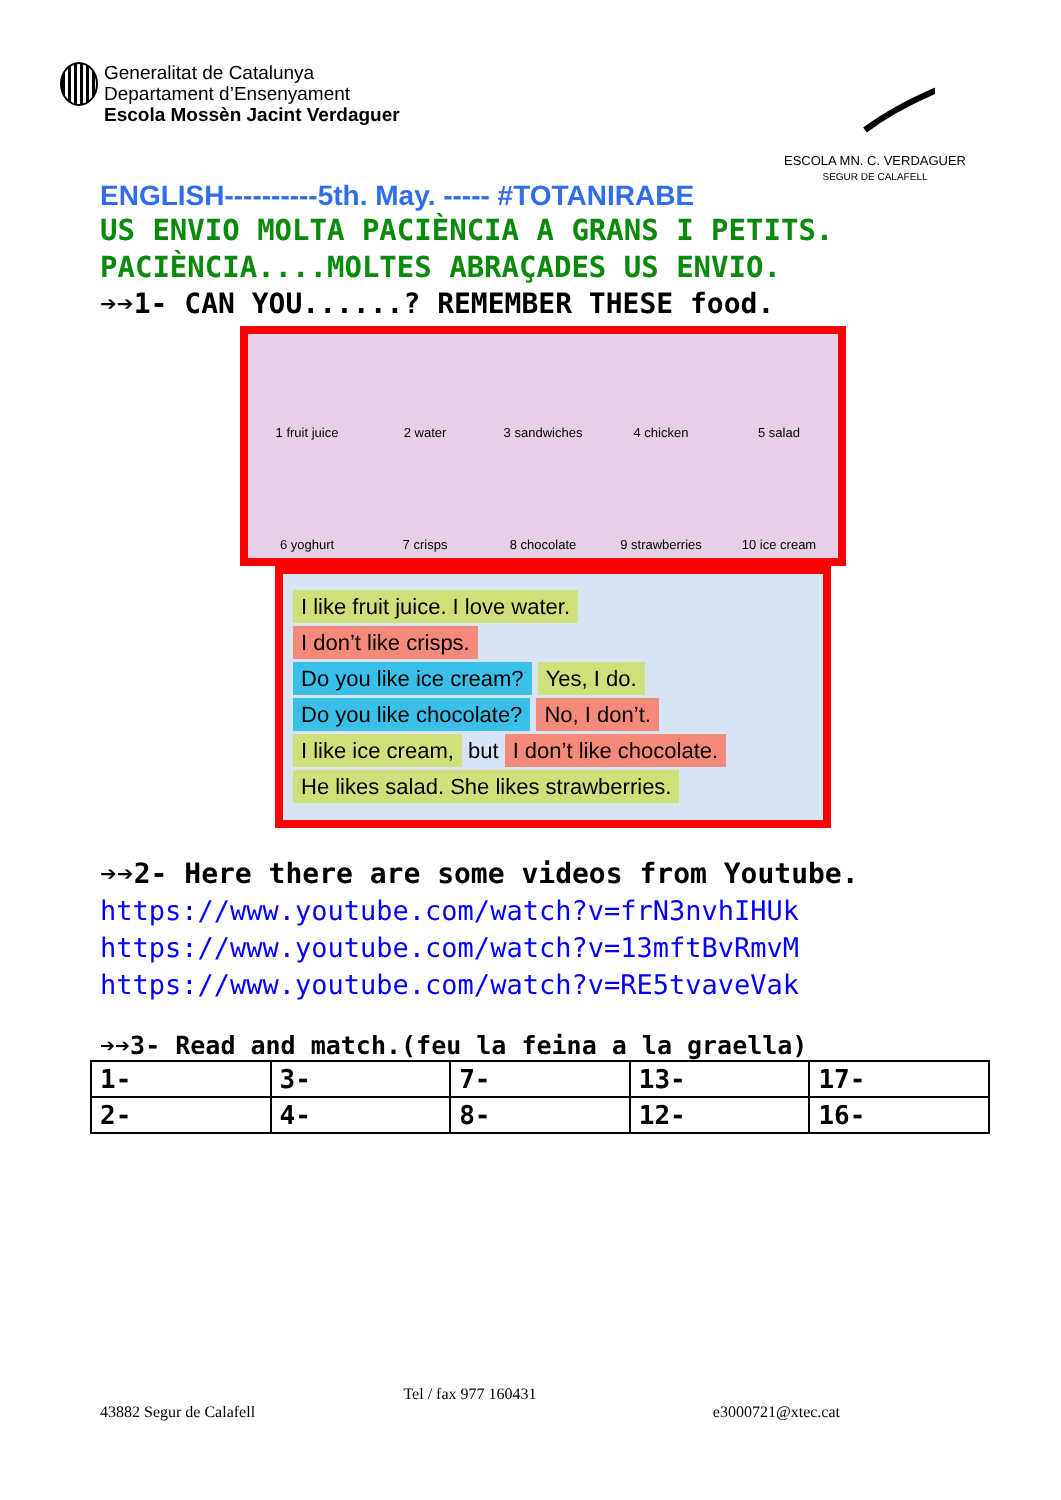Generalitat de Catalunya
Departament d’Ensenyament
Escola Mossèn Jacint Verdaguer
ESCOLA MN. C. VERDAGUER
SEGUR DE CALAFELL
ENGLISH----------5th. May. ----- #TOTANIRABE
US ENVIO MOLTA PACIÈNCIA A GRANS I PETITS.
PACIÈNCIA....MOLTES ABRAÇADES US ENVIO.
➔➔1- CAN YOU......? REMEMBER THESE food.
1 fruit juice
2 water
3 sandwiches
4 chicken
5 salad
6 yoghurt
7 crisps
8 chocolate
9 strawberries
10 ice cream
I like fruit juice. I love water.
I don’t like crisps.
Do you like ice cream? Yes, I do.
Do you like chocolate? No, I don’t.
I like ice cream, but I don’t like chocolate.
He likes salad. She likes strawberries.
➔➔2- Here there are some videos from Youtube.
https://www.youtube.com/watch?v=frN3nvhIHUk
https://www.youtube.com/watch?v=13mftBvRmvM
https://www.youtube.com/watch?v=RE5tvaveVak
➔➔3- Read and match.(feu la feina a la graella)
| 1- | 3- | 7- | 13- | 17- |
| 2- | 4- | 8- | 12- | 16- |
Tel / fax 977 160431
43882 Segur de Calafell e3000721@xtec.cat